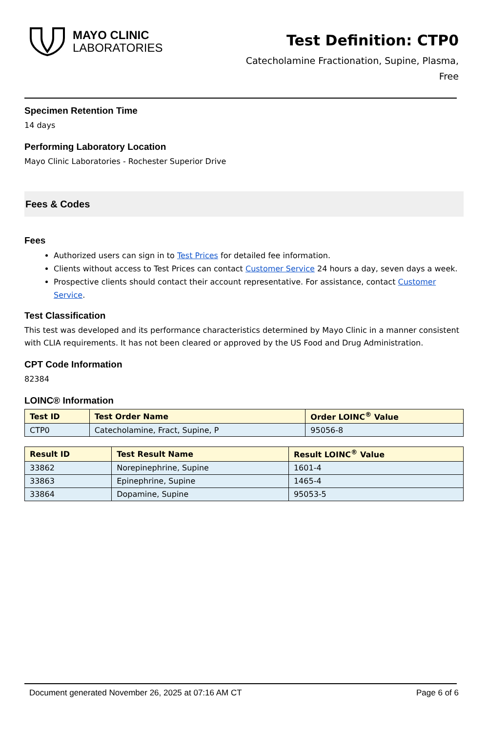MAYO CLINIC
LABORATORIES
Test Definition: CTP0
Catecholamine Fractionation, Supine, Plasma,
Free
Specimen Retention Time
14 days
Performing Laboratory Location
Mayo Clinic Laboratories - Rochester Superior Drive
Fees & Codes
Fees
Authorized users can sign in to Test Prices for detailed fee information.
Clients without access to Test Prices can contact Customer Service 24 hours a day, seven days a week.
Prospective clients should contact their account representative. For assistance, contact Customer Service.
Test Classification
This test was developed and its performance characteristics determined by Mayo Clinic in a manner consistent with CLIA requirements. It has not been cleared or approved by the US Food and Drug Administration.
CPT Code Information
82384
LOINC® Information
| Test ID | Test Order Name | Order LOINC<sup>®</sup> Value |
| --- | --- | --- |
| CTP0 | Catecholamine, Fract, Supine, P | 95056-8 |
| Result ID | Test Result Name | Result LOINC<sup>®</sup> Value |
| --- | --- | --- |
| 33862 | Norepinephrine, Supine | 1601-4 |
| 33863 | Epinephrine, Supine | 1465-4 |
| 33864 | Dopamine, Supine | 95053-5 |
Document generated November 26, 2025 at 07:16 AM CT Page 6 of 6